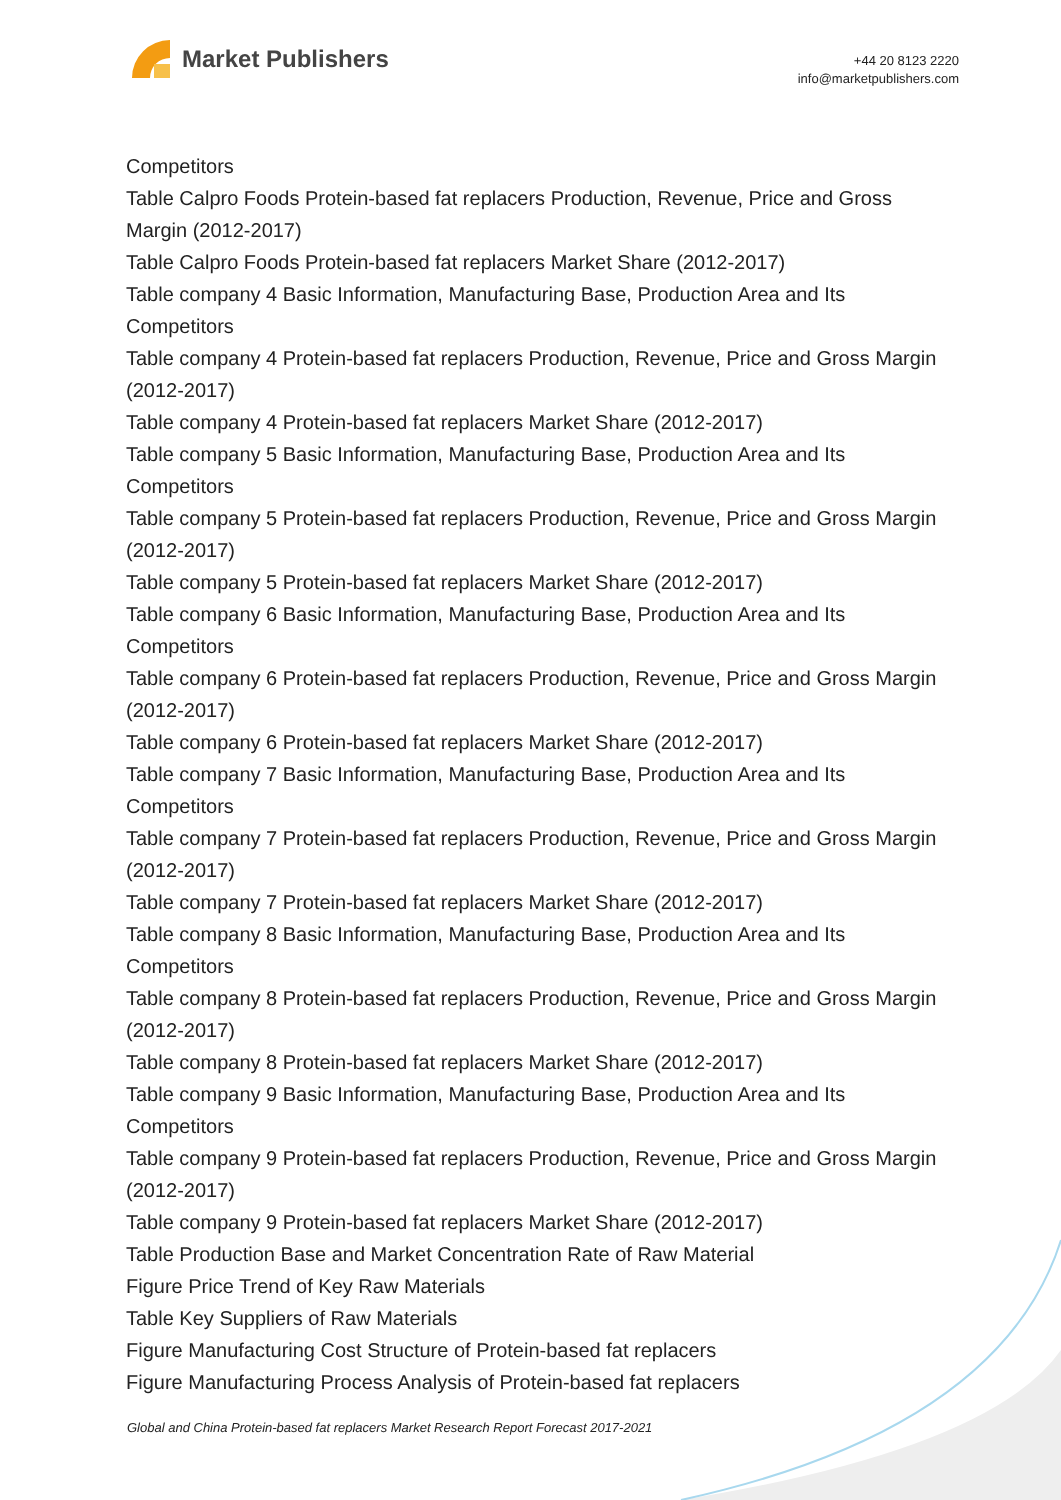Market Publishers
+44 20 8123 2220
info@marketpublishers.com
Competitors
Table Calpro Foods Protein-based fat replacers Production, Revenue, Price and Gross Margin (2012-2017)
Table Calpro Foods Protein-based fat replacers Market Share (2012-2017)
Table company 4 Basic Information, Manufacturing Base, Production Area and Its Competitors
Table company 4 Protein-based fat replacers Production, Revenue, Price and Gross Margin (2012-2017)
Table company 4 Protein-based fat replacers Market Share (2012-2017)
Table company 5 Basic Information, Manufacturing Base, Production Area and Its Competitors
Table company 5 Protein-based fat replacers Production, Revenue, Price and Gross Margin (2012-2017)
Table company 5 Protein-based fat replacers Market Share (2012-2017)
Table company 6 Basic Information, Manufacturing Base, Production Area and Its Competitors
Table company 6 Protein-based fat replacers Production, Revenue, Price and Gross Margin (2012-2017)
Table company 6 Protein-based fat replacers Market Share (2012-2017)
Table company 7 Basic Information, Manufacturing Base, Production Area and Its Competitors
Table company 7 Protein-based fat replacers Production, Revenue, Price and Gross Margin (2012-2017)
Table company 7 Protein-based fat replacers Market Share (2012-2017)
Table company 8 Basic Information, Manufacturing Base, Production Area and Its Competitors
Table company 8 Protein-based fat replacers Production, Revenue, Price and Gross Margin (2012-2017)
Table company 8 Protein-based fat replacers Market Share (2012-2017)
Table company 9 Basic Information, Manufacturing Base, Production Area and Its Competitors
Table company 9 Protein-based fat replacers Production, Revenue, Price and Gross Margin (2012-2017)
Table company 9 Protein-based fat replacers Market Share (2012-2017)
Table Production Base and Market Concentration Rate of Raw Material
Figure Price Trend of Key Raw Materials
Table Key Suppliers of Raw Materials
Figure Manufacturing Cost Structure of Protein-based fat replacers
Figure Manufacturing Process Analysis of Protein-based fat replacers
Global and China Protein-based fat replacers Market Research Report Forecast 2017-2021